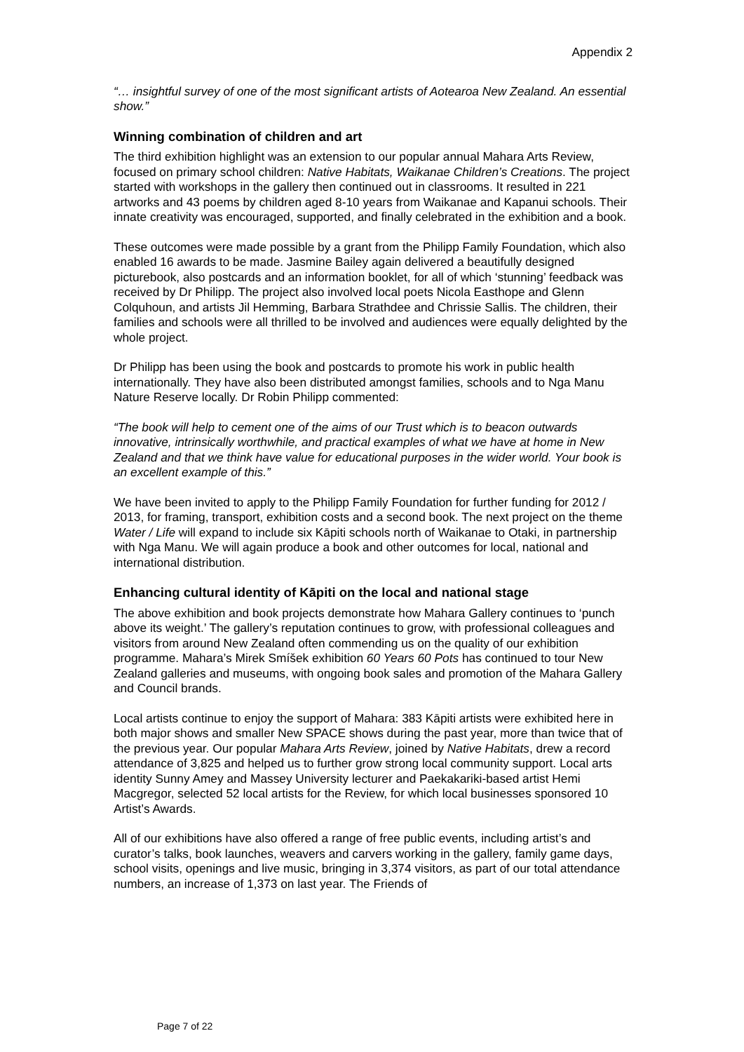Appendix 2
“… insightful survey of one of the most significant artists of Aotearoa New Zealand. An essential show.”
Winning combination of children and art
The third exhibition highlight was an extension to our popular annual Mahara Arts Review, focused on primary school children: Native Habitats, Waikanae Children’s Creations. The project started with workshops in the gallery then continued out in classrooms. It resulted in 221 artworks and 43 poems by children aged 8-10 years from Waikanae and Kapanui schools. Their innate creativity was encouraged, supported, and finally celebrated in the exhibition and a book.
These outcomes were made possible by a grant from the Philipp Family Foundation, which also enabled 16 awards to be made. Jasmine Bailey again delivered a beautifully designed picturebook, also postcards and an information booklet, for all of which ‘stunning’ feedback was received by Dr Philipp. The project also involved local poets Nicola Easthope and Glenn Colquhoun, and artists Jil Hemming, Barbara Strathdee and Chrissie Sallis. The children, their families and schools were all thrilled to be involved and audiences were equally delighted by the whole project.
Dr Philipp has been using the book and postcards to promote his work in public health internationally. They have also been distributed amongst families, schools and to Nga Manu Nature Reserve locally. Dr Robin Philipp commented:
“The book will help to cement one of the aims of our Trust which is to beacon outwards innovative, intrinsically worthwhile, and practical examples of what we have at home in New Zealand and that we think have value for educational purposes in the wider world. Your book is an excellent example of this.”
We have been invited to apply to the Philipp Family Foundation for further funding for 2012 / 2013, for framing, transport, exhibition costs and a second book. The next project on the theme Water / Life will expand to include six Kāpiti schools north of Waikanae to Otaki, in partnership with Nga Manu. We will again produce a book and other outcomes for local, national and international distribution.
Enhancing cultural identity of Kāpiti on the local and national stage
The above exhibition and book projects demonstrate how Mahara Gallery continues to ‘punch above its weight.’ The gallery’s reputation continues to grow, with professional colleagues and visitors from around New Zealand often commending us on the quality of our exhibition programme. Mahara’s Mirek Smíšek exhibition 60 Years 60 Pots has continued to tour New Zealand galleries and museums, with ongoing book sales and promotion of the Mahara Gallery and Council brands.
Local artists continue to enjoy the support of Mahara: 383 Kāpiti artists were exhibited here in both major shows and smaller New SPACE shows during the past year, more than twice that of the previous year. Our popular Mahara Arts Review, joined by Native Habitats, drew a record attendance of 3,825 and helped us to further grow strong local community support. Local arts identity Sunny Amey and Massey University lecturer and Paekakariki-based artist Hemi Macgregor, selected 52 local artists for the Review, for which local businesses sponsored 10 Artist’s Awards.
All of our exhibitions have also offered a range of free public events, including artist’s and curator’s talks, book launches, weavers and carvers working in the gallery, family game days, school visits, openings and live music, bringing in 3,374 visitors, as part of our total attendance numbers, an increase of 1,373 on last year. The Friends of
Page 7 of 22